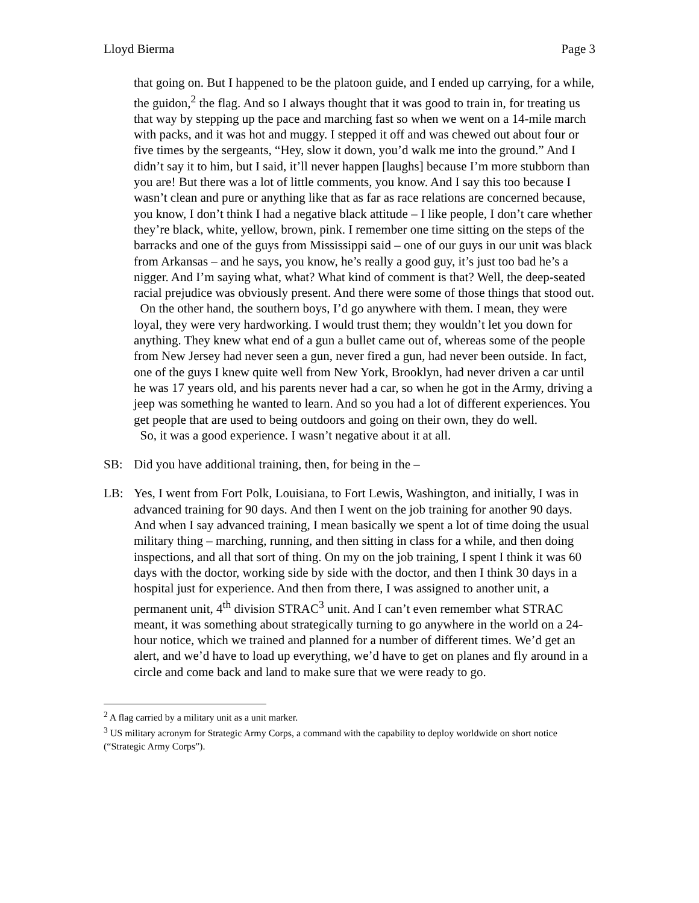Lloyd Bierma Page 3
that going on. But I happened to be the platoon guide, and I ended up carrying, for a while, the guidon,<sup>2</sup> the flag. And so I always thought that it was good to train in, for treating us that way by stepping up the pace and marching fast so when we went on a 14-mile march with packs, and it was hot and muggy. I stepped it off and was chewed out about four or five times by the sergeants, “Hey, slow it down, you’d walk me into the ground.” And I didn’t say it to him, but I said, it’ll never happen [laughs] because I’m more stubborn than you are! But there was a lot of little comments, you know. And I say this too because I wasn’t clean and pure or anything like that as far as race relations are concerned because, you know, I don’t think I had a negative black attitude – I like people, I don’t care whether they’re black, white, yellow, brown, pink. I remember one time sitting on the steps of the barracks and one of the guys from Mississippi said – one of our guys in our unit was black from Arkansas – and he says, you know, he’s really a good guy, it’s just too bad he’s a nigger. And I’m saying what, what? What kind of comment is that? Well, the deep-seated racial prejudice was obviously present. And there were some of those things that stood out.
On the other hand, the southern boys, I’d go anywhere with them. I mean, they were loyal, they were very hardworking. I would trust them; they wouldn’t let you down for anything. They knew what end of a gun a bullet came out of, whereas some of the people from New Jersey had never seen a gun, never fired a gun, had never been outside. In fact, one of the guys I knew quite well from New York, Brooklyn, had never driven a car until he was 17 years old, and his parents never had a car, so when he got in the Army, driving a jeep was something he wanted to learn. And so you had a lot of different experiences. You get people that are used to being outdoors and going on their own, they do well.
So, it was a good experience. I wasn’t negative about it at all.
SB: Did you have additional training, then, for being in the –
LB: Yes, I went from Fort Polk, Louisiana, to Fort Lewis, Washington, and initially, I was in advanced training for 90 days. And then I went on the job training for another 90 days. And when I say advanced training, I mean basically we spent a lot of time doing the usual military thing – marching, running, and then sitting in class for a while, and then doing inspections, and all that sort of thing. On my on the job training, I spent I think it was 60 days with the doctor, working side by side with the doctor, and then I think 30 days in a hospital just for experience. And then from there, I was assigned to another unit, a permanent unit, 4<sup>th</sup> division STRAC<sup>3</sup> unit. And I can’t even remember what STRAC meant, it was something about strategically turning to go anywhere in the world on a 24-hour notice, which we trained and planned for a number of different times. We’d get an alert, and we’d have to load up everything, we’d have to get on planes and fly around in a circle and come back and land to make sure that we were ready to go.
<sup>2</sup> A flag carried by a military unit as a unit marker.
<sup>3</sup> US military acronym for Strategic Army Corps, a command with the capability to deploy worldwide on short notice (“Strategic Army Corps”).